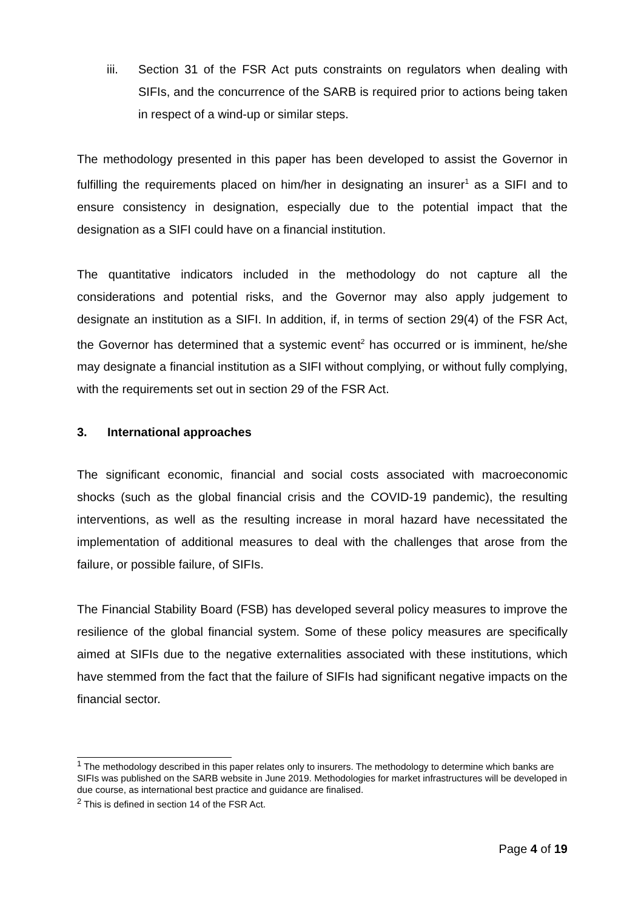iii. Section 31 of the FSR Act puts constraints on regulators when dealing with SIFIs, and the concurrence of the SARB is required prior to actions being taken in respect of a wind-up or similar steps.
The methodology presented in this paper has been developed to assist the Governor in fulfilling the requirements placed on him/her in designating an insurer<sup>1</sup> as a SIFI and to ensure consistency in designation, especially due to the potential impact that the designation as a SIFI could have on a financial institution.
The quantitative indicators included in the methodology do not capture all the considerations and potential risks, and the Governor may also apply judgement to designate an institution as a SIFI. In addition, if, in terms of section 29(4) of the FSR Act, the Governor has determined that a systemic event<sup>2</sup> has occurred or is imminent, he/she may designate a financial institution as a SIFI without complying, or without fully complying, with the requirements set out in section 29 of the FSR Act.
3. International approaches
The significant economic, financial and social costs associated with macroeconomic shocks (such as the global financial crisis and the COVID-19 pandemic), the resulting interventions, as well as the resulting increase in moral hazard have necessitated the implementation of additional measures to deal with the challenges that arose from the failure, or possible failure, of SIFIs.
The Financial Stability Board (FSB) has developed several policy measures to improve the resilience of the global financial system. Some of these policy measures are specifically aimed at SIFIs due to the negative externalities associated with these institutions, which have stemmed from the fact that the failure of SIFIs had significant negative impacts on the financial sector.
<sup>1</sup> The methodology described in this paper relates only to insurers. The methodology to determine which banks are SIFIs was published on the SARB website in June 2019. Methodologies for market infrastructures will be developed in due course, as international best practice and guidance are finalised.
<sup>2</sup> This is defined in section 14 of the FSR Act.
Page 4 of 19